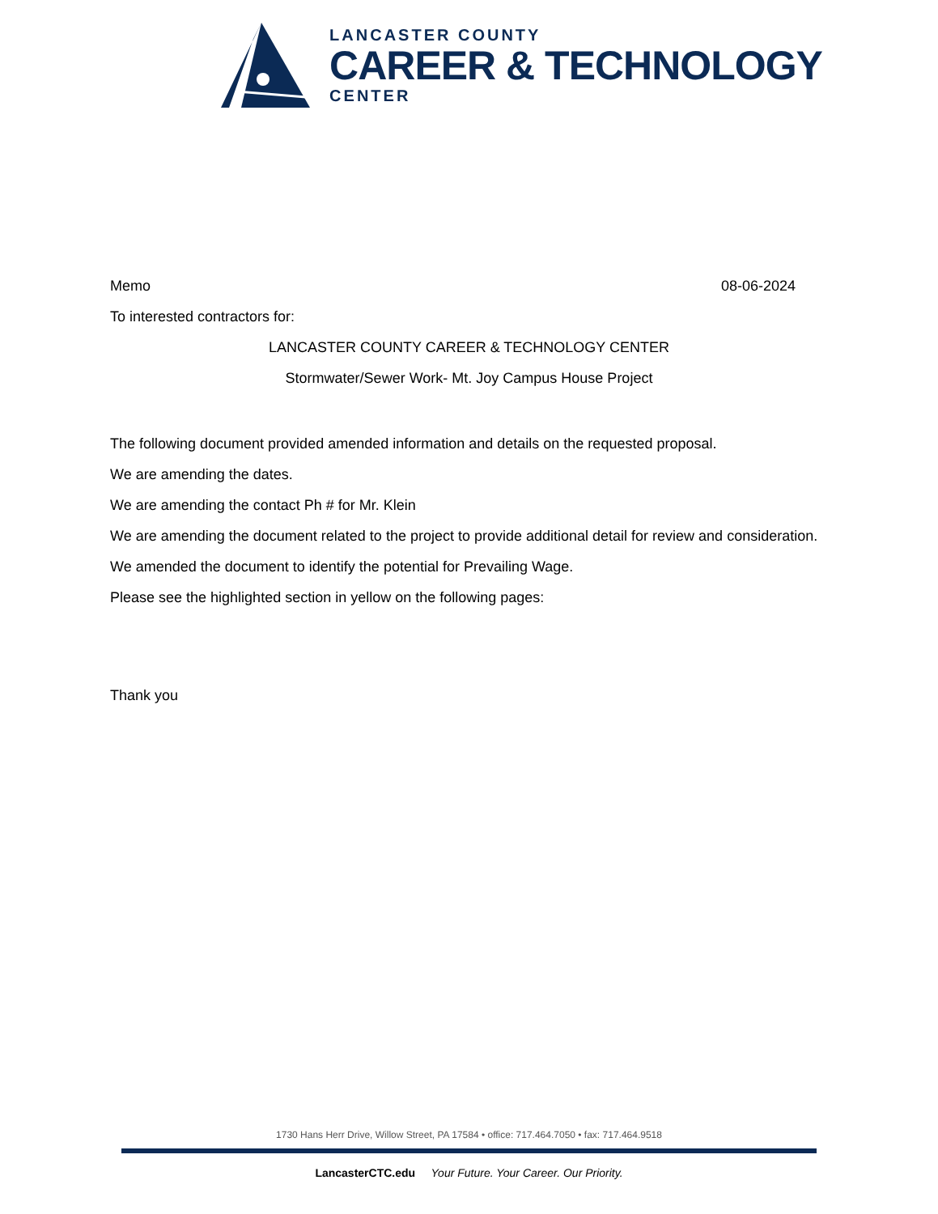LANCASTER COUNTY
CAREER & TECHNOLOGY
CENTER
Memo 08-06-2024
To interested contractors for:
LANCASTER COUNTY CAREER & TECHNOLOGY CENTER
Stormwater/Sewer Work- Mt. Joy Campus House Project
The following document provided amended information and details on the requested proposal.
We are amending the dates.
We are amending the contact Ph # for Mr. Klein
We are amending the document related to the project to provide additional detail for review and consideration.
We amended the document to identify the potential for Prevailing Wage.
Please see the highlighted section in yellow on the following pages:
Thank you
1730 Hans Herr Drive, Willow Street, PA 17584 • office: 717.464.7050 • fax: 717.464.9518
LancasterCTC.edu Your Future. Your Career. Our Priority.